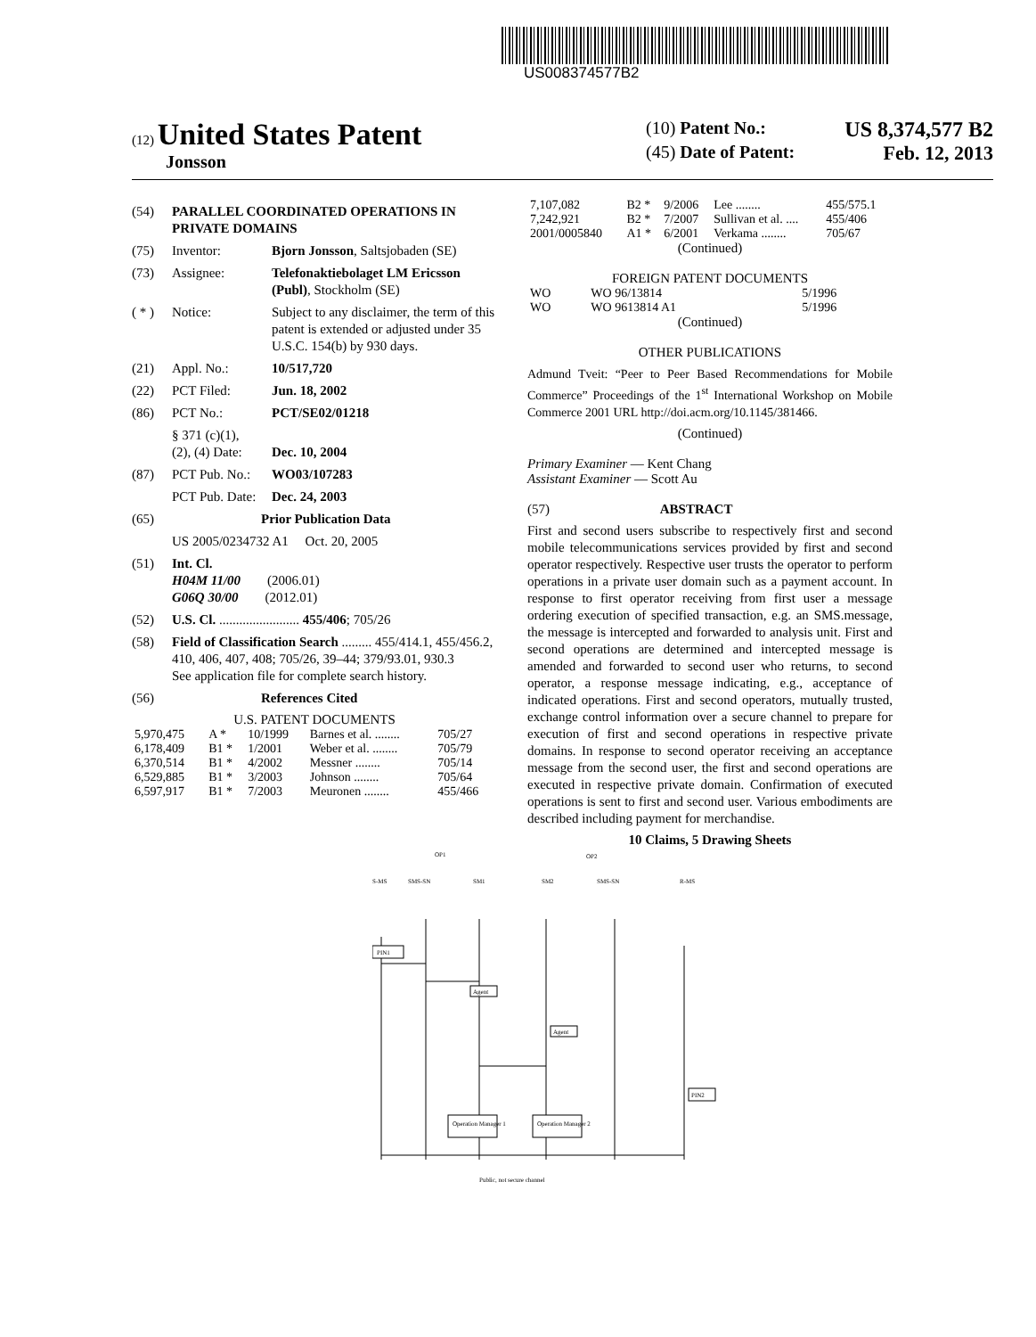US008374577B2
(12) United States Patent
Jonsson
(10) Patent No.: US 8,374,577 B2
(45) Date of Patent: Feb. 12, 2013
(54) PARALLEL COORDINATED OPERATIONS IN PRIVATE DOMAINS
(75) Inventor: Bjorn Jonsson, Saltsjobaden (SE)
(73) Assignee: Telefonaktiebolaget LM Ericsson (Publ), Stockholm (SE)
( * ) Notice: Subject to any disclaimer, the term of this patent is extended or adjusted under 35 U.S.C. 154(b) by 930 days.
(21) Appl. No.: 10/517,720
(22) PCT Filed: Jun. 18, 2002
(86) PCT No.: PCT/SE02/01218
§ 371 (c)(1),
(2), (4) Date:
Dec. 10, 2004
(87) PCT Pub. No.: WO03/107283
PCT Pub. Date: Dec. 24, 2003
(65) Prior Publication Data
US 2005/0234732 A1 Oct. 20, 2005
(51) Int. Cl.
H04M 11/00 (2006.01)
G06Q 30/00 (2012.01)
(52) U.S. Cl. ........................ 455/406; 705/26
(58) Field of Classification Search ......... 455/414.1, 455/456.2, 410, 406, 407, 408; 705/26, 39–44; 379/93.01, 930.3
See application file for complete search history.
(56) References Cited
U.S. PATENT DOCUMENTS
| 5,970,475 | A * | 10/1999 | Barnes et al. ........ | 705/27 |
| 6,178,409 | B1 * | 1/2001 | Weber et al. ........ | 705/79 |
| 6,370,514 | B1 * | 4/2002 | Messner ........ | 705/14 |
| 6,529,885 | B1 * | 3/2003 | Johnson ........ | 705/64 |
| 6,597,917 | B1 * | 7/2003 | Meuronen ........ | 455/466 |
| 7,107,082 | B2 * | 9/2006 | Lee ........ | 455/575.1 |
| 7,242,921 | B2 * | 7/2007 | Sullivan et al. .... | 455/406 |
| 2001/0005840 | A1 * | 6/2001 | Verkama ........ | 705/67 |
(Continued)
FOREIGN PATENT DOCUMENTS
| WO | WO 96/13814 | 5/1996 |
| WO | WO 9613814 A1 | 5/1996 |
(Continued)
OTHER PUBLICATIONS
Admund Tveit: “Peer to Peer Based Recommendations for Mobile Commerce” Proceedings of the 1<sup>st</sup> International Workshop on Mobile Commerce 2001 URL http://doi.acm.org/10.1145/381466.
(Continued)
Primary Examiner — Kent Chang
Assistant Examiner — Scott Au
(57) ABSTRACT
First and second users subscribe to respectively first and second mobile telecommunications services provided by first and second operator respectively. Respective user trusts the operator to perform operations in a private user domain such as a payment account. In response to first operator receiving from first user a message ordering execution of specified transaction, e.g. an SMS.message, the message is intercepted and forwarded to analysis unit. First and second operations are determined and intercepted message is amended and forwarded to second user who returns, to second operator, a response message indicating, e.g., acceptance of indicated operations. First and second operators, mutually trusted, exchange control information over a secure channel to prepare for execution of first and second operations in respective private domains. In response to second operator receiving an acceptance message from the second user, the first and second operations are executed in respective private domain. Confirmation of executed operations is sent to first and second user. Various embodiments are described including payment for merchandise.
10 Claims, 5 Drawing Sheets
OP1
OP2
S-MS
SMS-SN
SM1
SM2
SMS-SN
R-MS
PIN1
Agent
Agent
PIN2
Operation Manager 1
Operation Manager 2
Public, not secure channel